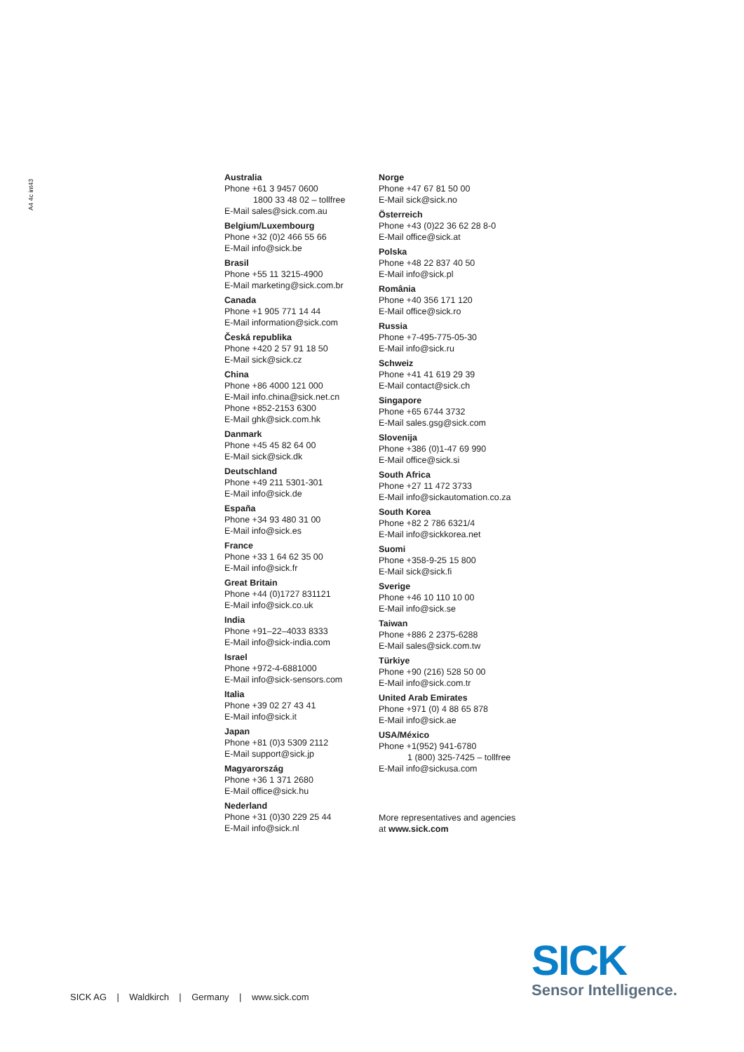A4 4c int43
Australia
Phone +61 3 9457 0600
1800 33 48 02 – tollfree
E-Mail sales@sick.com.au
Belgium/Luxembourg
Phone +32 (0)2 466 55 66
E-Mail info@sick.be
Brasil
Phone +55 11 3215-4900
E-Mail marketing@sick.com.br
Canada
Phone +1 905 771 14 44
E-Mail information@sick.com
Česká republika
Phone +420 2 57 91 18 50
E-Mail sick@sick.cz
China
Phone +86 4000 121 000
E-Mail info.china@sick.net.cn
Phone +852-2153 6300
E-Mail ghk@sick.com.hk
Danmark
Phone +45 45 82 64 00
E-Mail sick@sick.dk
Deutschland
Phone +49 211 5301-301
E-Mail info@sick.de
España
Phone +34 93 480 31 00
E-Mail info@sick.es
France
Phone +33 1 64 62 35 00
E-Mail info@sick.fr
Great Britain
Phone +44 (0)1727 831121
E-Mail info@sick.co.uk
India
Phone +91–22–4033 8333
E-Mail info@sick-india.com
Israel
Phone +972-4-6881000
E-Mail info@sick-sensors.com
Italia
Phone +39 02 27 43 41
E-Mail info@sick.it
Japan
Phone +81 (0)3 5309 2112
E-Mail support@sick.jp
Magyarország
Phone +36 1 371 2680
E-Mail office@sick.hu
Nederland
Phone +31 (0)30 229 25 44
E-Mail info@sick.nl
Norge
Phone +47 67 81 50 00
E-Mail sick@sick.no
Österreich
Phone +43 (0)22 36 62 28 8-0
E-Mail office@sick.at
Polska
Phone +48 22 837 40 50
E-Mail info@sick.pl
România
Phone +40 356 171 120
E-Mail office@sick.ro
Russia
Phone +7-495-775-05-30
E-Mail info@sick.ru
Schweiz
Phone +41 41 619 29 39
E-Mail contact@sick.ch
Singapore
Phone +65 6744 3732
E-Mail sales.gsg@sick.com
Slovenija
Phone +386 (0)1-47 69 990
E-Mail office@sick.si
South Africa
Phone +27 11 472 3733
E-Mail info@sickautomation.co.za
South Korea
Phone +82 2 786 6321/4
E-Mail info@sickkorea.net
Suomi
Phone +358-9-25 15 800
E-Mail sick@sick.fi
Sverige
Phone +46 10 110 10 00
E-Mail info@sick.se
Taiwan
Phone +886 2 2375-6288
E-Mail sales@sick.com.tw
Türkiye
Phone +90 (216) 528 50 00
E-Mail info@sick.com.tr
United Arab Emirates
Phone +971 (0) 4 88 65 878
E-Mail info@sick.ae
USA/México
Phone +1(952) 941-6780
1 (800) 325-7425 – tollfree
E-Mail info@sickusa.com
More representatives and agencies
at www.sick.com
SICK AG | Waldkirch | Germany | www.sick.com
SICK
Sensor Intelligence.